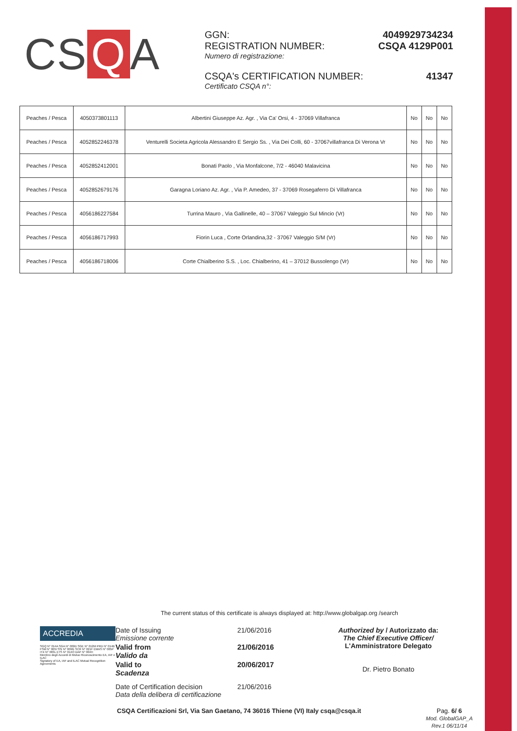CS Q A
GGN: 4049929734234
REGISTRATION NUMBER: CSQA 4129P001
Numero di registrazione:
CSQA's CERTIFICATION NUMBER: 41347
Certificato CSQA n°:
| Peaches / Pesca | 4050373801113 | Albertini Giuseppe Az. Agr. , Via Ca' Orsi, 4 - 37069 Villafranca | No | No | No |
| Peaches / Pesca | 4052852246378 | Venturelli Societa Agricola Alessandro E Sergio Ss. , Via Dei Colli, 60 - 37067villafranca Di Verona Vr | No | No | No |
| Peaches / Pesca | 4052852412001 | Bonati Paolo , Via Monfalcone, 7/2 - 46040 Malavicina | No | No | No |
| Peaches / Pesca | 4052852679176 | Garagna Loriano Az. Agr. , Via P. Amedeo, 37 - 37069 Rosegaferro Di Villafranca | No | No | No |
| Peaches / Pesca | 4056186227584 | Turrina Mauro , Via Gallinelle, 40 – 37067 Valeggio Sul Mincio (Vr) | No | No | No |
| Peaches / Pesca | 4056186717993 | Fiorin Luca , Corte Orlandina,32 - 37067 Valeggio S/M (Vr) | No | No | No |
| Peaches / Pesca | 4056186718006 | Corte Chialberino S.S. , Loc. Chialberino, 41 – 37012 Bussolengo (Vr) | No | No | No |
The current status of this certificate is always displayed at: http://www.globalgap.org /search
ACCREDIA
SGQ N° 014A SGA N° 009D SGE N° 012M PRD N° 014B FSM N° 005I SSI N° 009G SCR N° 021F EMAS N° 005P ITX N° 003L ETS N° 014O DAP N° 004H
Membro degli Accordi di Mutuo Riconoscimento EA, IAF e ILAC
Signatory of EA, IAF and ILAC Mutual Recognition Agreements
Date of Issuing
Emissione corrente
21/06/2016
Valid from
Valido da
21/06/2016
Valid to
Scadenza
20/06/2017
Date of Certification decision
Data della delibera di certificazione
21/06/2016
Authorized by / Autorizzato da:
The Chief Executive Officer/
L'Amministratore Delegato
Dr. Pietro Bonato
CSQA Certificazioni Srl, Via San Gaetano, 74 36016 Thiene (VI) Italy csqa@csqa.it
Pag. 6/ 6
Mod. GlobalGAP_A
Rev.1 06/11/14